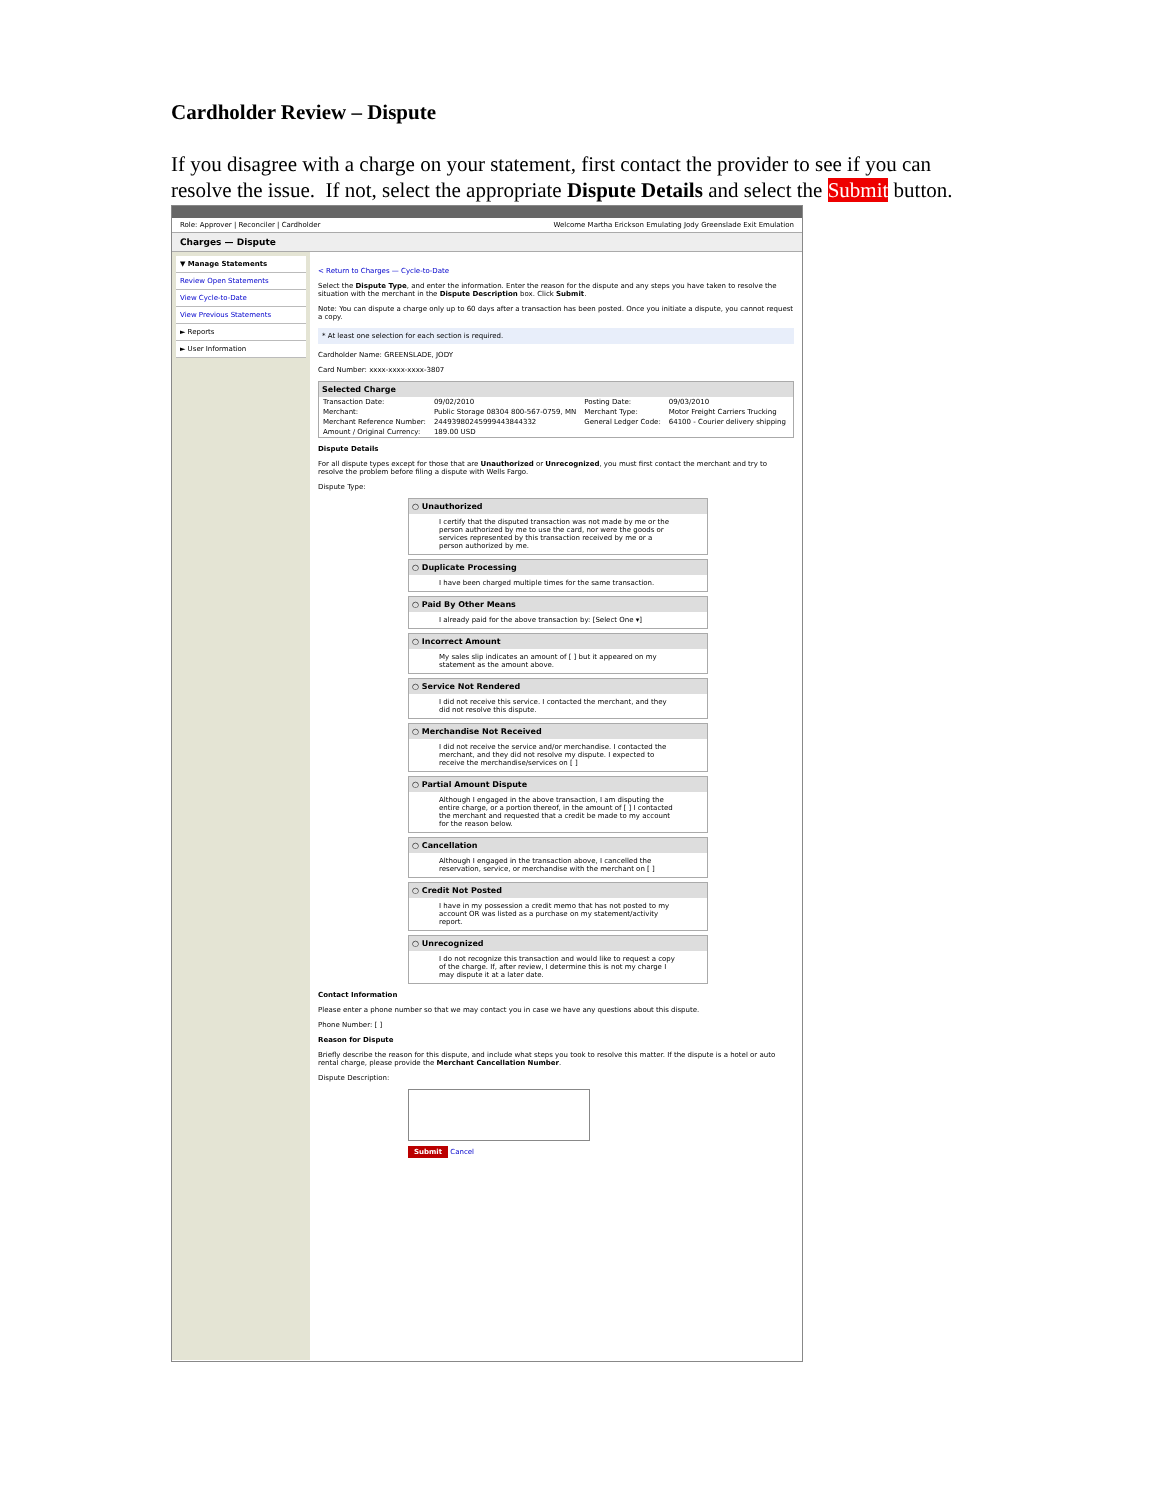Cardholder Review – Dispute
If you disagree with a charge on your statement, first contact the provider to see if you can resolve the issue. If not, select the appropriate Dispute Details and select the Submit button.
Role: Approver | Reconciler | Cardholder Welcome Martha Erickson Emulating Jody Greenslade Exit Emulation
Charges — Dispute
▼ Manage Statements
Review Open Statements
View Cycle-to-Date
View Previous Statements
► Reports
► User Information
< Return to Charges — Cycle-to-Date
Select the Dispute Type, and enter the information. Enter the reason for the dispute and any steps you have taken to resolve the situation with the merchant in the Dispute Description box. Click Submit.
Note: You can dispute a charge only up to 60 days after a transaction has been posted. Once you initiate a dispute, you cannot request a copy.
* At least one selection for each section is required.
Cardholder Name: GREENSLADE, JODY
Card Number: xxxx-xxxx-xxxx-3807
Selected Charge
| Transaction Date: | 09/02/2010 | Posting Date: | 09/03/2010 |
| Merchant: | Public Storage 08304 800-567-0759, MN | Merchant Type: | Motor Freight Carriers Trucking |
| Merchant Reference Number: | 24493980245999443844332 | General Ledger Code: | 64100 - Courier delivery shipping |
| Amount / Original Currency: | 189.00 USD | | |
Dispute Details
For all dispute types except for those that are Unauthorized or Unrecognized, you must first contact the merchant and try to resolve the problem before filing a dispute with Wells Fargo.
Dispute Type:
○ Unauthorized
I certify that the disputed transaction was not made by me or the person authorized by me to use the card, nor were the goods or services represented by this transaction received by me or a person authorized by me.
○ Duplicate Processing
I have been charged multiple times for the same transaction.
○ Paid By Other Means
I already paid for the above transaction by: [Select One ▾]
○ Incorrect Amount
My sales slip indicates an amount of [ ] but it appeared on my statement as the amount above.
○ Service Not Rendered
I did not receive this service. I contacted the merchant, and they did not resolve this dispute.
○ Merchandise Not Received
I did not receive the service and/or merchandise. I contacted the merchant, and they did not resolve my dispute. I expected to receive the merchandise/services on [ ]
○ Partial Amount Dispute
Although I engaged in the above transaction, I am disputing the entire charge, or a portion thereof, in the amount of [ ] I contacted the merchant and requested that a credit be made to my account for the reason below.
○ Cancellation
Although I engaged in the transaction above, I cancelled the reservation, service, or merchandise with the merchant on [ ]
○ Credit Not Posted
I have in my possession a credit memo that has not posted to my account OR was listed as a purchase on my statement/activity report.
○ Unrecognized
I do not recognize this transaction and would like to request a copy of the charge. If, after review, I determine this is not my charge I may dispute it at a later date.
Contact Information
Please enter a phone number so that we may contact you in case we have any questions about this dispute.
Phone Number: [ ]
Reason for Dispute
Briefly describe the reason for this dispute, and include what steps you took to resolve this matter. If the dispute is a hotel or auto rental charge, please provide the Merchant Cancellation Number.
Dispute Description:
Submit Cancel